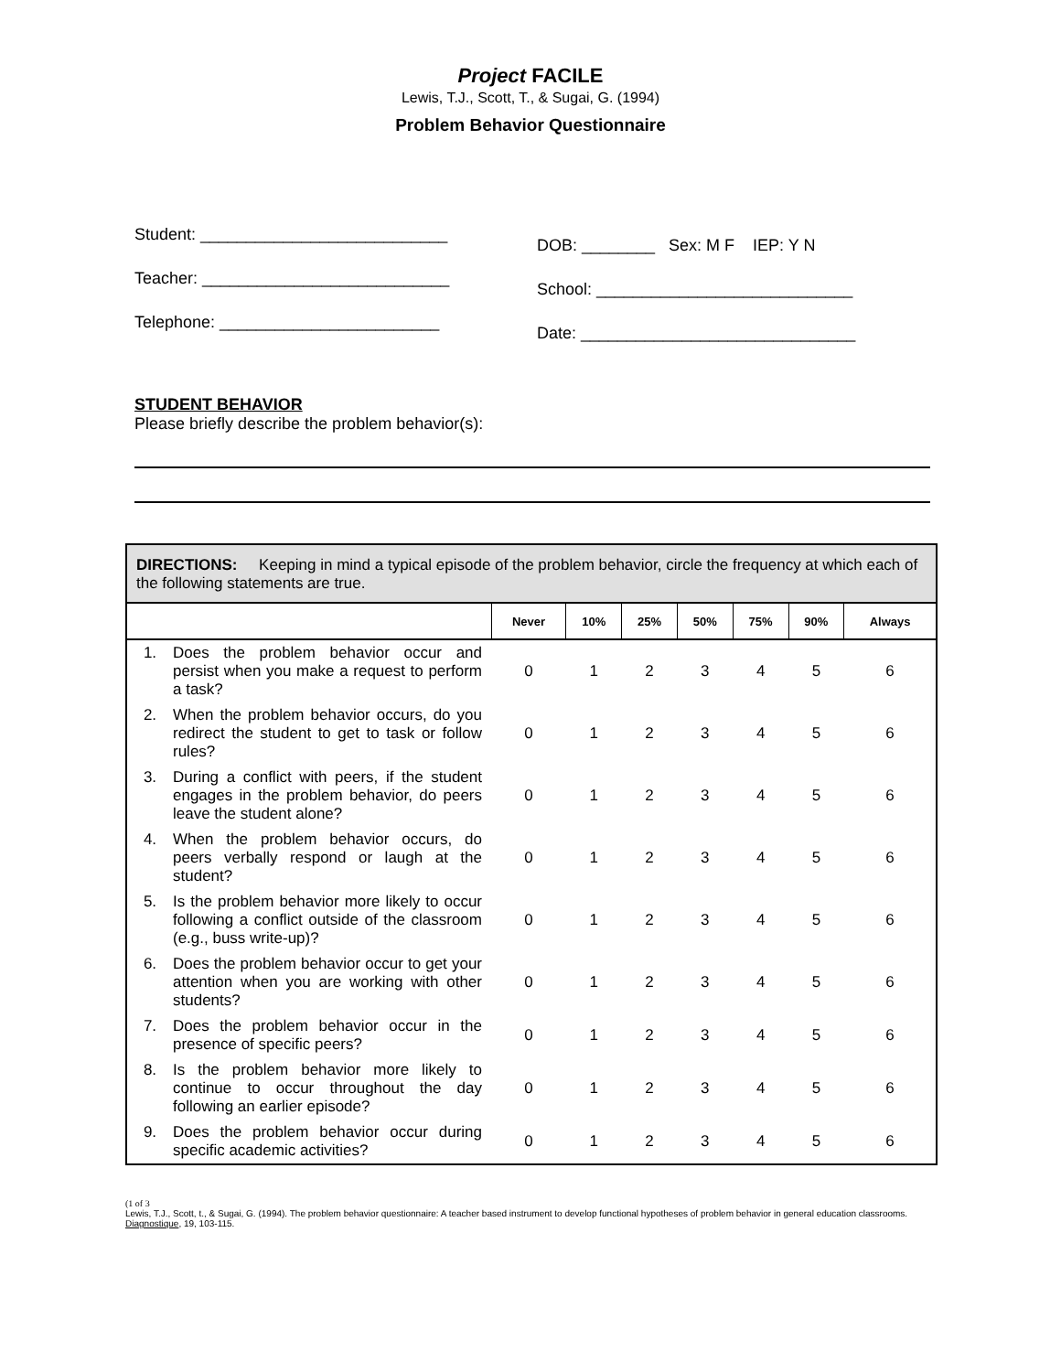Project FACILE
Lewis, T.J., Scott, T., & Sugai, G. (1994)
Problem Behavior Questionnaire
Student: ___________________________
Teacher: ___________________________
Telephone: ________________________
DOB: ________ Sex: M F IEP: Y N
School: ____________________________
Date: ______________________________
STUDENT BEHAVIOR
Please briefly describe the problem behavior(s):
| DIRECTIONS: Keeping in mind a typical episode of the problem behavior, circle the frequency at which each of the following statements are true. | | | | | | | | |
| | | Never | 10% | 25% | 50% | 75% | 90% | Always |
| 1. | Does the problem behavior occur and persist when you make a request to perform a task? | 0 | 1 | 2 | 3 | 4 | 5 | 6 |
| 2. | When the problem behavior occurs, do you redirect the student to get to task or follow rules? | 0 | 1 | 2 | 3 | 4 | 5 | 6 |
| 3. | During a conflict with peers, if the student engages in the problem behavior, do peers leave the student alone? | 0 | 1 | 2 | 3 | 4 | 5 | 6 |
| 4. | When the problem behavior occurs, do peers verbally respond or laugh at the student? | 0 | 1 | 2 | 3 | 4 | 5 | 6 |
| 5. | Is the problem behavior more likely to occur following a conflict outside of the classroom (e.g., buss write-up)? | 0 | 1 | 2 | 3 | 4 | 5 | 6 |
| 6. | Does the problem behavior occur to get your attention when you are working with other students? | 0 | 1 | 2 | 3 | 4 | 5 | 6 |
| 7. | Does the problem behavior occur in the presence of specific peers? | 0 | 1 | 2 | 3 | 4 | 5 | 6 |
| 8. | Is the problem behavior more likely to continue to occur throughout the day following an earlier episode? | 0 | 1 | 2 | 3 | 4 | 5 | 6 |
| 9. | Does the problem behavior occur during specific academic activities? | 0 | 1 | 2 | 3 | 4 | 5 | 6 |
(1 of 3
Lewis, T.J., Scott, t., & Sugai, G. (1994). The problem behavior questionnaire: A teacher based instrument to develop functional hypotheses of problem behavior in general education classrooms. Diagnostique, 19, 103-115.